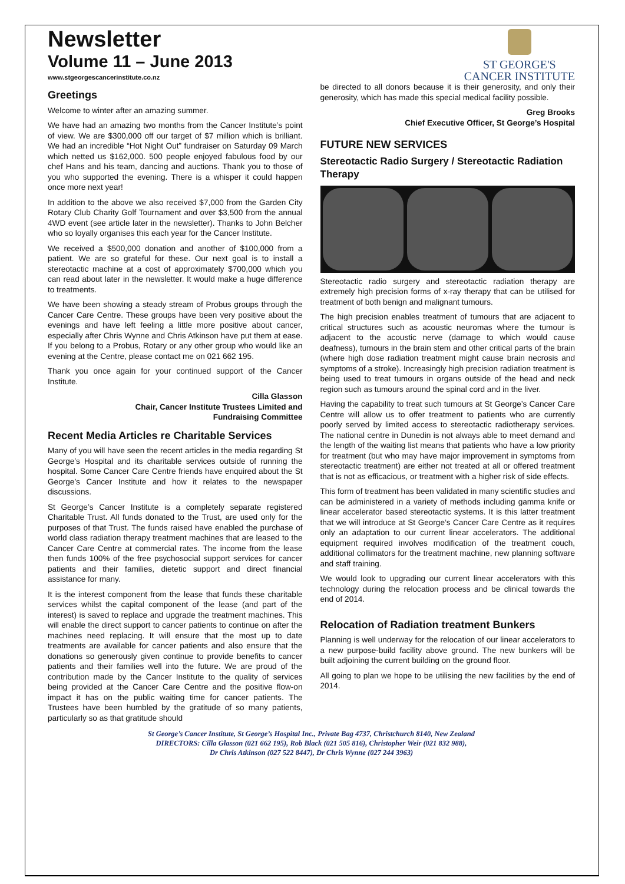Newsletter
Volume 11 – June 2013
www.stgeorgescancerinstitute.co.nz
ST GEORGE'S
CANCER INSTITUTE
Greetings
Welcome to winter after an amazing summer.
We have had an amazing two months from the Cancer Institute’s point of view. We are $300,000 off our target of $7 million which is brilliant. We had an incredible “Hot Night Out” fundraiser on Saturday 09 March which netted us $162,000. 500 people enjoyed fabulous food by our chef Hans and his team, dancing and auctions. Thank you to those of you who supported the evening. There is a whisper it could happen once more next year!
In addition to the above we also received $7,000 from the Garden City Rotary Club Charity Golf Tournament and over $3,500 from the annual 4WD event (see article later in the newsletter). Thanks to John Belcher who so loyally organises this each year for the Cancer Institute.
We received a $500,000 donation and another of $100,000 from a patient. We are so grateful for these. Our next goal is to install a stereotactic machine at a cost of approximately $700,000 which you can read about later in the newsletter. It would make a huge difference to treatments.
We have been showing a steady stream of Probus groups through the Cancer Care Centre. These groups have been very positive about the evenings and have left feeling a little more positive about cancer, especially after Chris Wynne and Chris Atkinson have put them at ease. If you belong to a Probus, Rotary or any other group who would like an evening at the Centre, please contact me on 021 662 195.
Thank you once again for your continued support of the Cancer Institute.
Cilla Glasson
Chair, Cancer Institute Trustees Limited and
Fundraising Committee
Recent Media Articles re Charitable Services
Many of you will have seen the recent articles in the media regarding St George’s Hospital and its charitable services outside of running the hospital. Some Cancer Care Centre friends have enquired about the St George’s Cancer Institute and how it relates to the newspaper discussions.
St George’s Cancer Institute is a completely separate registered Charitable Trust. All funds donated to the Trust, are used only for the purposes of that Trust. The funds raised have enabled the purchase of world class radiation therapy treatment machines that are leased to the Cancer Care Centre at commercial rates. The income from the lease then funds 100% of the free psychosocial support services for cancer patients and their families, dietetic support and direct financial assistance for many.
It is the interest component from the lease that funds these charitable services whilst the capital component of the lease (and part of the interest) is saved to replace and upgrade the treatment machines. This will enable the direct support to cancer patients to continue on after the machines need replacing. It will ensure that the most up to date treatments are available for cancer patients and also ensure that the donations so generously given continue to provide benefits to cancer patients and their families well into the future. We are proud of the contribution made by the Cancer Institute to the quality of services being provided at the Cancer Care Centre and the positive flow-on impact it has on the public waiting time for cancer patients. The Trustees have been humbled by the gratitude of so many patients, particularly so as that gratitude should
be directed to all donors because it is their generosity, and only their generosity, which has made this special medical facility possible.
Greg Brooks
Chief Executive Officer, St George’s Hospital
FUTURE NEW SERVICES
Stereotactic Radio Surgery / Stereotactic Radiation Therapy
Stereotactic radio surgery and stereotactic radiation therapy are extremely high precision forms of x-ray therapy that can be utilised for treatment of both benign and malignant tumours.
The high precision enables treatment of tumours that are adjacent to critical structures such as acoustic neuromas where the tumour is adjacent to the acoustic nerve (damage to which would cause deafness), tumours in the brain stem and other critical parts of the brain (where high dose radiation treatment might cause brain necrosis and symptoms of a stroke). Increasingly high precision radiation treatment is being used to treat tumours in organs outside of the head and neck region such as tumours around the spinal cord and in the liver.
Having the capability to treat such tumours at St George’s Cancer Care Centre will allow us to offer treatment to patients who are currently poorly served by limited access to stereotactic radiotherapy services. The national centre in Dunedin is not always able to meet demand and the length of the waiting list means that patients who have a low priority for treatment (but who may have major improvement in symptoms from stereotactic treatment) are either not treated at all or offered treatment that is not as efficacious, or treatment with a higher risk of side effects.
This form of treatment has been validated in many scientific studies and can be administered in a variety of methods including gamma knife or linear accelerator based stereotactic systems. It is this latter treatment that we will introduce at St George’s Cancer Care Centre as it requires only an adaptation to our current linear accelerators. The additional equipment required involves modification of the treatment couch, additional collimators for the treatment machine, new planning software and staff training.
We would look to upgrading our current linear accelerators with this technology during the relocation process and be clinical towards the end of 2014.
Relocation of Radiation treatment Bunkers
Planning is well underway for the relocation of our linear accelerators to a new purpose-build facility above ground. The new bunkers will be built adjoining the current building on the ground floor.
All going to plan we hope to be utilising the new facilities by the end of 2014.
St George’s Cancer Institute, St George’s Hospital Inc., Private Bag 4737, Christchurch 8140, New Zealand
DIRECTORS: Cilla Glasson (021 662 195), Rob Black (021 505 816), Christopher Weir (021 832 988),
Dr Chris Atkinson (027 522 8447), Dr Chris Wynne (027 244 3963)